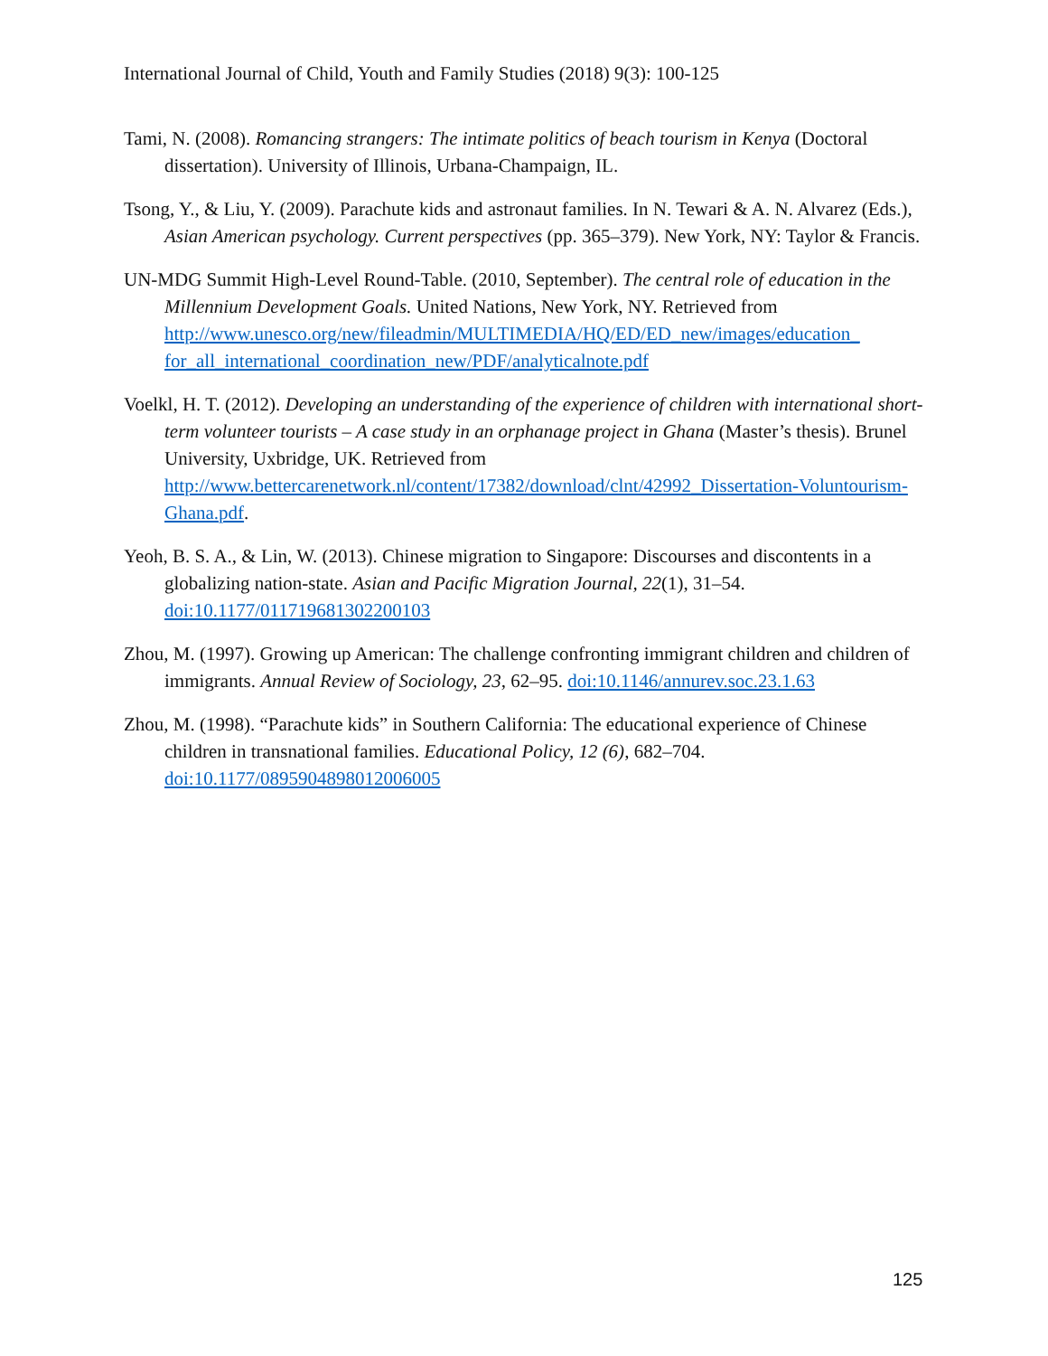International Journal of Child, Youth and Family Studies (2018) 9(3): 100-125
Tami, N. (2008). Romancing strangers: The intimate politics of beach tourism in Kenya (Doctoral dissertation). University of Illinois, Urbana-Champaign, IL.
Tsong, Y., & Liu, Y. (2009). Parachute kids and astronaut families. In N. Tewari & A. N. Alvarez (Eds.), Asian American psychology. Current perspectives (pp. 365–379). New York, NY: Taylor & Francis.
UN-MDG Summit High-Level Round-Table. (2010, September). The central role of education in the Millennium Development Goals. United Nations, New York, NY. Retrieved from http://www.unesco.org/new/fileadmin/MULTIMEDIA/HQ/ED/ED_new/images/education_ for_all_international_coordination_new/PDF/analyticalnote.pdf
Voelkl, H. T. (2012). Developing an understanding of the experience of children with international short-term volunteer tourists – A case study in an orphanage project in Ghana (Master’s thesis). Brunel University, Uxbridge, UK. Retrieved from http://www.bettercarenetwork.nl/content/17382/download/clnt/42992_Dissertation-Voluntourism-Ghana.pdf.
Yeoh, B. S. A., & Lin, W. (2013). Chinese migration to Singapore: Discourses and discontents in a globalizing nation-state. Asian and Pacific Migration Journal, 22(1), 31–54. doi:10.1177/011719681302200103
Zhou, M. (1997). Growing up American: The challenge confronting immigrant children and children of immigrants. Annual Review of Sociology, 23, 62–95. doi:10.1146/annurev.soc.23.1.63
Zhou, M. (1998). “Parachute kids” in Southern California: The educational experience of Chinese children in transnational families. Educational Policy, 12 (6), 682–704. doi:10.1177/0895904898012006005
125